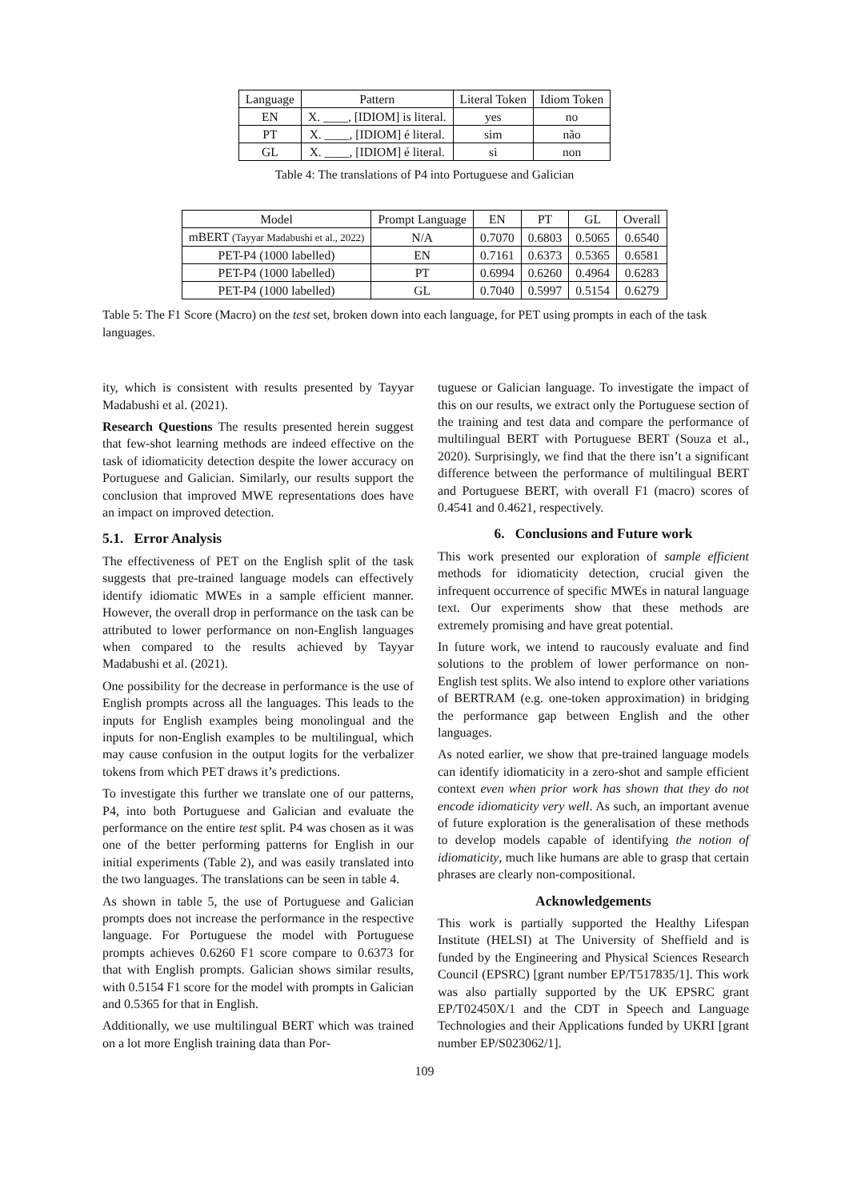| Language | Pattern | Literal Token | Idiom Token |
| --- | --- | --- | --- |
| EN | X. ____, [IDIOM] is literal. | yes | no |
| PT | X. ____, [IDIOM] é literal. | sim | não |
| GL | X. ____, [IDIOM] é literal. | si | non |
Table 4: The translations of P4 into Portuguese and Galician
| Model | Prompt Language | EN | PT | GL | Overall |
| --- | --- | --- | --- | --- | --- |
| mBERT (Tayyar Madabushi et al., 2022) | N/A | 0.7070 | 0.6803 | 0.5065 | 0.6540 |
| PET-P4 (1000 labelled) | EN | 0.7161 | 0.6373 | 0.5365 | 0.6581 |
| PET-P4 (1000 labelled) | PT | 0.6994 | 0.6260 | 0.4964 | 0.6283 |
| PET-P4 (1000 labelled) | GL | 0.7040 | 0.5997 | 0.5154 | 0.6279 |
Table 5: The F1 Score (Macro) on the test set, broken down into each language, for PET using prompts in each of the task languages.
ity, which is consistent with results presented by Tayyar Madabushi et al. (2021).
Research Questions The results presented herein suggest that few-shot learning methods are indeed effective on the task of idiomaticity detection despite the lower accuracy on Portuguese and Galician. Similarly, our results support the conclusion that improved MWE representations does have an impact on improved detection.
5.1. Error Analysis
The effectiveness of PET on the English split of the task suggests that pre-trained language models can effectively identify idiomatic MWEs in a sample efficient manner. However, the overall drop in performance on the task can be attributed to lower performance on non-English languages when compared to the results achieved by Tayyar Madabushi et al. (2021).
One possibility for the decrease in performance is the use of English prompts across all the languages. This leads to the inputs for English examples being monolingual and the inputs for non-English examples to be multilingual, which may cause confusion in the output logits for the verbalizer tokens from which PET draws it’s predictions.
To investigate this further we translate one of our patterns, P4, into both Portuguese and Galician and evaluate the performance on the entire test split. P4 was chosen as it was one of the better performing patterns for English in our initial experiments (Table 2), and was easily translated into the two languages. The translations can be seen in table 4.
As shown in table 5, the use of Portuguese and Galician prompts does not increase the performance in the respective language. For Portuguese the model with Portuguese prompts achieves 0.6260 F1 score compare to 0.6373 for that with English prompts. Galician shows similar results, with 0.5154 F1 score for the model with prompts in Galician and 0.5365 for that in English.
Additionally, we use multilingual BERT which was trained on a lot more English training data than Por-
tuguese or Galician language. To investigate the impact of this on our results, we extract only the Portuguese section of the training and test data and compare the performance of multilingual BERT with Portuguese BERT (Souza et al., 2020). Surprisingly, we find that the there isn’t a significant difference between the performance of multilingual BERT and Portuguese BERT, with overall F1 (macro) scores of 0.4541 and 0.4621, respectively.
6. Conclusions and Future work
This work presented our exploration of sample efficient methods for idiomaticity detection, crucial given the infrequent occurrence of specific MWEs in natural language text. Our experiments show that these methods are extremely promising and have great potential.
In future work, we intend to raucously evaluate and find solutions to the problem of lower performance on non-English test splits. We also intend to explore other variations of BERTRAM (e.g. one-token approximation) in bridging the performance gap between English and the other languages.
As noted earlier, we show that pre-trained language models can identify idiomaticity in a zero-shot and sample efficient context even when prior work has shown that they do not encode idiomaticity very well. As such, an important avenue of future exploration is the generalisation of these methods to develop models capable of identifying the notion of idiomaticity, much like humans are able to grasp that certain phrases are clearly non-compositional.
Acknowledgements
This work is partially supported the Healthy Lifespan Institute (HELSI) at The University of Sheffield and is funded by the Engineering and Physical Sciences Research Council (EPSRC) [grant number EP/T517835/1]. This work was also partially supported by the UK EPSRC grant EP/T02450X/1 and the CDT in Speech and Language Technologies and their Applications funded by UKRI [grant number EP/S023062/1].
109